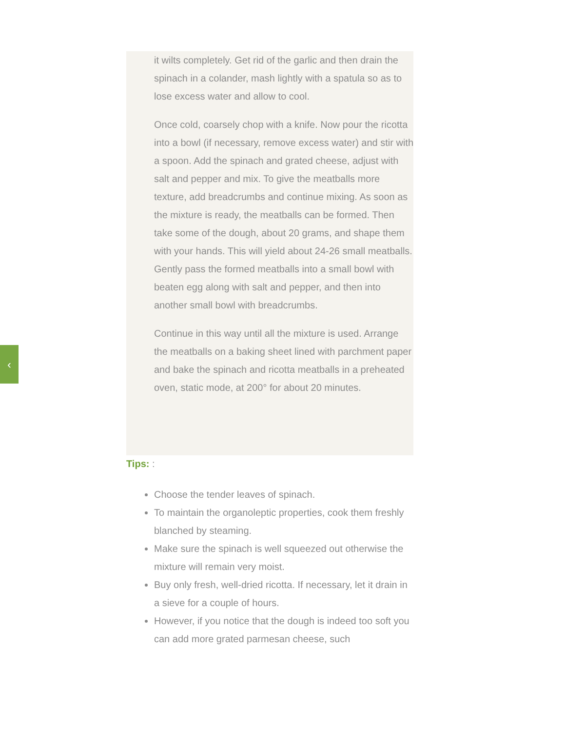‹
it wilts completely. Get rid of the garlic and then drain the spinach in a colander, mash lightly with a spatula so as to lose excess water and allow to cool.
Once cold, coarsely chop with a knife. Now pour the ricotta into a bowl (if necessary, remove excess water) and stir with a spoon. Add the spinach and grated cheese, adjust with salt and pepper and mix. To give the meatballs more texture, add breadcrumbs and continue mixing. As soon as the mixture is ready, the meatballs can be formed. Then take some of the dough, about 20 grams, and shape them with your hands. This will yield about 24-26 small meatballs. Gently pass the formed meatballs into a small bowl with beaten egg along with salt and pepper, and then into another small bowl with breadcrumbs.
Continue in this way until all the mixture is used. Arrange the meatballs on a baking sheet lined with parchment paper and bake the spinach and ricotta meatballs in a preheated oven, static mode, at 200° for about 20 minutes.
Tips: :
Choose the tender leaves of spinach.
To maintain the organoleptic properties, cook them freshly blanched by steaming.
Make sure the spinach is well squeezed out otherwise the mixture will remain very moist.
Buy only fresh, well-dried ricotta. If necessary, let it drain in a sieve for a couple of hours.
However, if you notice that the dough is indeed too soft you can add more grated parmesan cheese, such